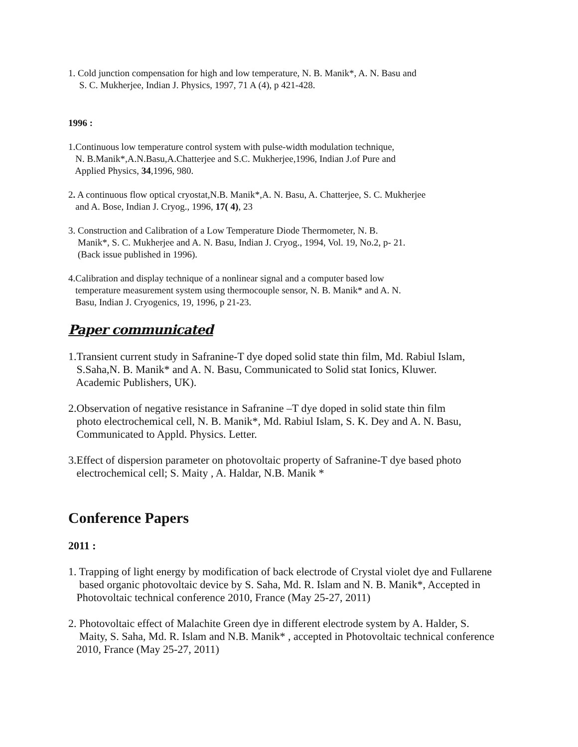1. Cold junction compensation for high and low temperature, N. B. Manik*, A. N. Basu and
S. C. Mukherjee, Indian J. Physics, 1997, 71 A (4), p 421-428.
1996 :
1.Continuous low temperature control system with pulse-width modulation technique,
N. B.Manik*,A.N.Basu,A.Chatterjee and S.C. Mukherjee,1996, Indian J.of Pure and
Applied Physics, 34,1996, 980.
2. A continuous flow optical cryostat,N.B. Manik*,A. N. Basu, A. Chatterjee, S. C. Mukherjee
and A. Bose, Indian J. Cryog., 1996, 17( 4), 23
3. Construction and Calibration of a Low Temperature Diode Thermometer, N. B.
Manik*, S. C. Mukherjee and A. N. Basu, Indian J. Cryog., 1994, Vol. 19, No.2, p- 21.
(Back issue published in 1996).
4.Calibration and display technique of a nonlinear signal and a computer based low
temperature measurement system using thermocouple sensor, N. B. Manik* and A. N.
Basu, Indian J. Cryogenics, 19, 1996, p 21-23.
Paper communicated
1.Transient current study in Safranine-T dye doped solid state thin film, Md. Rabiul Islam,
S.Saha,N. B. Manik* and A. N. Basu, Communicated to Solid stat Ionics, Kluwer.
Academic Publishers, UK).
2.Observation of negative resistance in Safranine –T dye doped in solid state thin film
photo electrochemical cell, N. B. Manik*, Md. Rabiul Islam, S. K. Dey and A. N. Basu,
Communicated to Appld. Physics. Letter.
3.Effect of dispersion parameter on photovoltaic property of Safranine-T dye based photo
electrochemical cell; S. Maity , A. Haldar, N.B. Manik *
Conference Papers
2011 :
1. Trapping of light energy by modification of back electrode of Crystal violet dye and Fullarene
based organic photovoltaic device by S. Saha, Md. R. Islam and N. B. Manik*, Accepted in
Photovoltaic technical conference 2010, France (May 25-27, 2011)
2. Photovoltaic effect of Malachite Green dye in different electrode system by A. Halder, S.
Maity, S. Saha, Md. R. Islam and N.B. Manik* , accepted in Photovoltaic technical conference
2010, France (May 25-27, 2011)